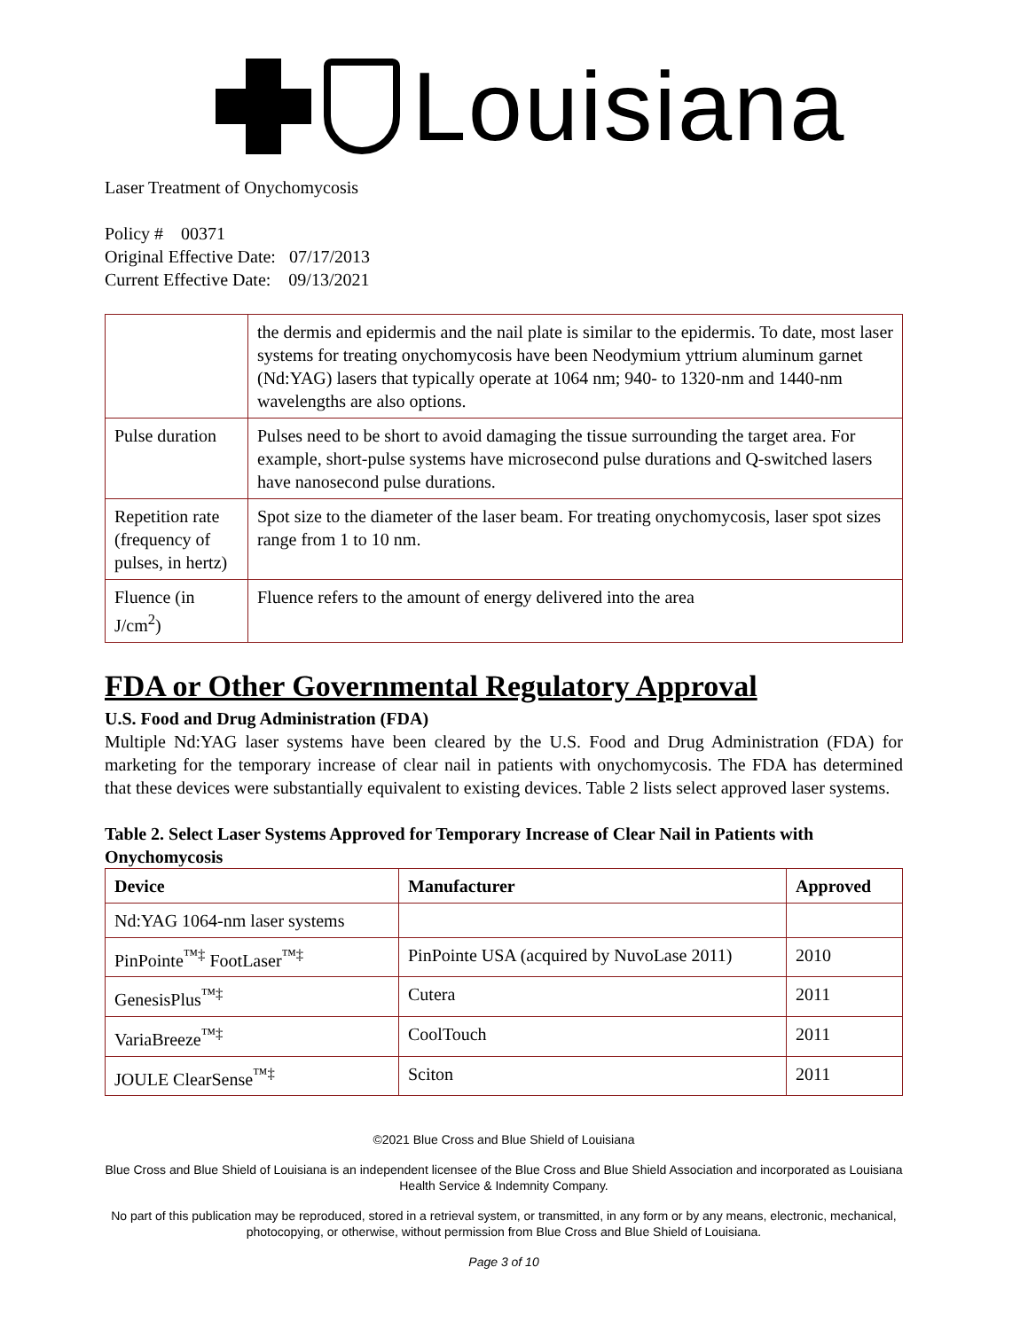Louisiana
Laser Treatment of Onychomycosis
Policy # 00371
Original Effective Date: 07/17/2013
Current Effective Date: 09/13/2021
| | the dermis and epidermis and the nail plate is similar to the epidermis. To date, most laser systems for treating onychomycosis have been Neodymium yttrium aluminum garnet (Nd:YAG) lasers that typically operate at 1064 nm; 940- to 1320-nm and 1440-nm wavelengths are also options. |
| Pulse duration | Pulses need to be short to avoid damaging the tissue surrounding the target area. For example, short-pulse systems have microsecond pulse durations and Q-switched lasers have nanosecond pulse durations. |
| Repetition rate (frequency of pulses, in hertz) | Spot size to the diameter of the laser beam. For treating onychomycosis, laser spot sizes range from 1 to 10 nm. |
| Fluence (in J/cm<sup>2</sup>) | Fluence refers to the amount of energy delivered into the area |
FDA or Other Governmental Regulatory Approval
U.S. Food and Drug Administration (FDA)
Multiple Nd:YAG laser systems have been cleared by the U.S. Food and Drug Administration (FDA) for marketing for the temporary increase of clear nail in patients with onychomycosis. The FDA has determined that these devices were substantially equivalent to existing devices. Table 2 lists select approved laser systems.
Table 2. Select Laser Systems Approved for Temporary Increase of Clear Nail in Patients with Onychomycosis
| Device | Manufacturer | Approved |
| --- | --- | --- |
| Nd:YAG 1064-nm laser systems | | |
| PinPointe<sup>™‡</sup> FootLaser<sup>™‡</sup> | PinPointe USA (acquired by NuvoLase 2011) | 2010 |
| GenesisPlus<sup>™‡</sup> | Cutera | 2011 |
| VariaBreeze<sup>™‡</sup> | CoolTouch | 2011 |
| JOULE ClearSense<sup>™‡</sup> | Sciton | 2011 |
©2021 Blue Cross and Blue Shield of Louisiana
Blue Cross and Blue Shield of Louisiana is an independent licensee of the Blue Cross and Blue Shield Association and incorporated as Louisiana Health Service & Indemnity Company.
No part of this publication may be reproduced, stored in a retrieval system, or transmitted, in any form or by any means, electronic, mechanical, photocopying, or otherwise, without permission from Blue Cross and Blue Shield of Louisiana.
Page 3 of 10